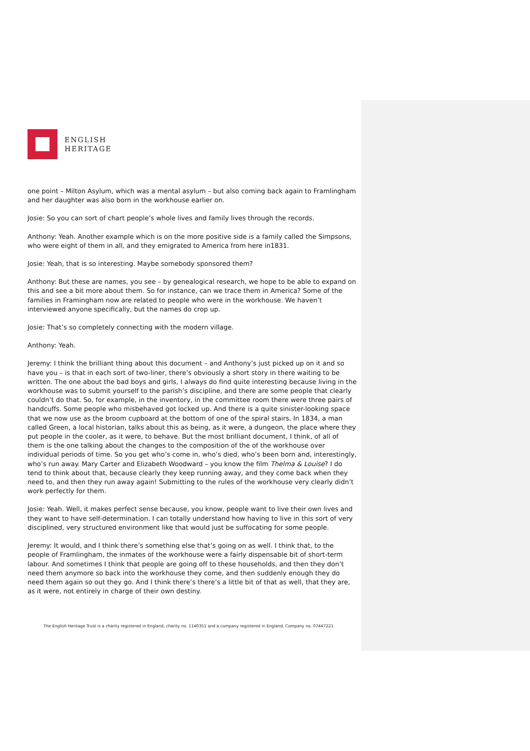ENGLISH
HERITAGE
one point – Milton Asylum, which was a mental asylum – but also coming back again to Framlingham and her daughter was also born in the workhouse earlier on.
Josie: So you can sort of chart people’s whole lives and family lives through the records.
Anthony: Yeah. Another example which is on the more positive side is a family called the Simpsons, who were eight of them in all, and they emigrated to America from here in1831.
Josie: Yeah, that is so interesting. Maybe somebody sponsored them?
Anthony: But these are names, you see – by genealogical research, we hope to be able to expand on this and see a bit more about them. So for instance, can we trace them in America? Some of the families in Framingham now are related to people who were in the workhouse. We haven’t interviewed anyone specifically, but the names do crop up.
Josie: That’s so completely connecting with the modern village.
Anthony: Yeah.
Jeremy: I think the brilliant thing about this document – and Anthony’s just picked up on it and so have you – is that in each sort of two-liner, there’s obviously a short story in there waiting to be written. The one about the bad boys and girls, I always do find quite interesting because living in the workhouse was to submit yourself to the parish’s discipline, and there are some people that clearly couldn’t do that. So, for example, in the inventory, in the committee room there were three pairs of handcuffs. Some people who misbehaved got locked up. And there is a quite sinister-looking space that we now use as the broom cupboard at the bottom of one of the spiral stairs. In 1834, a man called Green, a local historian, talks about this as being, as it were, a dungeon, the place where they put people in the cooler, as it were, to behave. But the most brilliant document, I think, of all of them is the one talking about the changes to the composition of the of the workhouse over individual periods of time. So you get who’s come in, who’s died, who’s been born and, interestingly, who’s run away. Mary Carter and Elizabeth Woodward – you know the film Thelma & Louise? I do tend to think about that, because clearly they keep running away, and they come back when they need to, and then they run away again! Submitting to the rules of the workhouse very clearly didn’t work perfectly for them.
Josie: Yeah. Well, it makes perfect sense because, you know, people want to live their own lives and they want to have self-determination. I can totally understand how having to live in this sort of very disciplined, very structured environment like that would just be suffocating for some people.
Jeremy: It would, and I think there’s something else that’s going on as well. I think that, to the people of Framlingham, the inmates of the workhouse were a fairly dispensable bit of short-term labour. And sometimes I think that people are going off to these households, and then they don’t need them anymore so back into the workhouse they come, and then suddenly enough they do need them again so out they go. And I think there’s there’s a little bit of that as well, that they are, as it were, not entirely in charge of their own destiny.
The English Heritage Trust is a charity registered in England, charity no. 1140351 and a company registered in England, Company no. 07447221